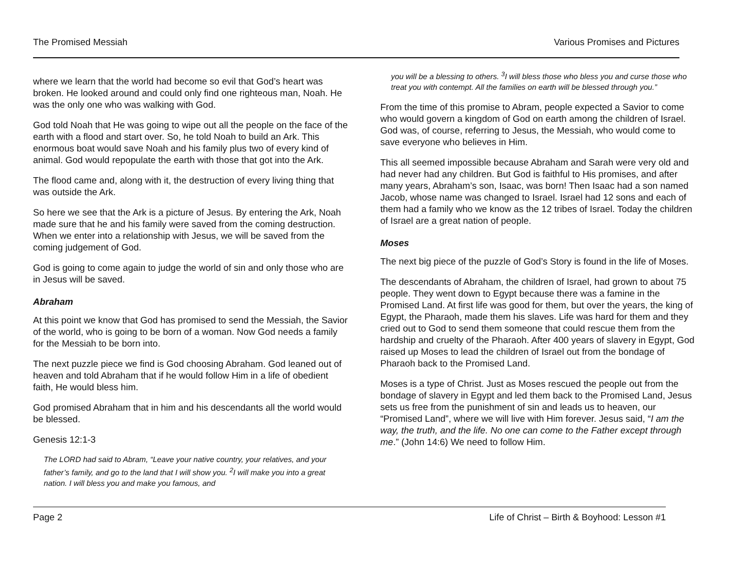The Promised Messiah Various Promises and Pictures
where we learn that the world had become so evil that God’s heart was broken. He looked around and could only find one righteous man, Noah. He was the only one who was walking with God.
God told Noah that He was going to wipe out all the people on the face of the earth with a flood and start over. So, he told Noah to build an Ark. This enormous boat would save Noah and his family plus two of every kind of animal. God would repopulate the earth with those that got into the Ark.
The flood came and, along with it, the destruction of every living thing that was outside the Ark.
So here we see that the Ark is a picture of Jesus. By entering the Ark, Noah made sure that he and his family were saved from the coming destruction. When we enter into a relationship with Jesus, we will be saved from the coming judgement of God.
God is going to come again to judge the world of sin and only those who are in Jesus will be saved.
Abraham
At this point we know that God has promised to send the Messiah, the Savior of the world, who is going to be born of a woman. Now God needs a family for the Messiah to be born into.
The next puzzle piece we find is God choosing Abraham. God leaned out of heaven and told Abraham that if he would follow Him in a life of obedient faith, He would bless him.
God promised Abraham that in him and his descendants all the world would be blessed.
Genesis 12:1-3
The LORD had said to Abram, “Leave your native country, your relatives, and your father’s family, and go to the land that I will show you. <sup>2</sup>I will make you into a great nation. I will bless you and make you famous, and
you will be a blessing to others. <sup>3</sup>I will bless those who bless you and curse those who treat you with contempt. All the families on earth will be blessed through you.”
From the time of this promise to Abram, people expected a Savior to come who would govern a kingdom of God on earth among the children of Israel. God was, of course, referring to Jesus, the Messiah, who would come to save everyone who believes in Him.
This all seemed impossible because Abraham and Sarah were very old and had never had any children. But God is faithful to His promises, and after many years, Abraham’s son, Isaac, was born! Then Isaac had a son named Jacob, whose name was changed to Israel. Israel had 12 sons and each of them had a family who we know as the 12 tribes of Israel. Today the children of Israel are a great nation of people.
Moses
The next big piece of the puzzle of God’s Story is found in the life of Moses.
The descendants of Abraham, the children of Israel, had grown to about 75 people. They went down to Egypt because there was a famine in the Promised Land. At first life was good for them, but over the years, the king of Egypt, the Pharaoh, made them his slaves. Life was hard for them and they cried out to God to send them someone that could rescue them from the hardship and cruelty of the Pharaoh. After 400 years of slavery in Egypt, God raised up Moses to lead the children of Israel out from the bondage of Pharaoh back to the Promised Land.
Moses is a type of Christ. Just as Moses rescued the people out from the bondage of slavery in Egypt and led them back to the Promised Land, Jesus sets us free from the punishment of sin and leads us to heaven, our “Promised Land”, where we will live with Him forever. Jesus said, “I am the way, the truth, and the life. No one can come to the Father except through me.” (John 14:6) We need to follow Him.
Page 2 Life of Christ – Birth & Boyhood: Lesson #1